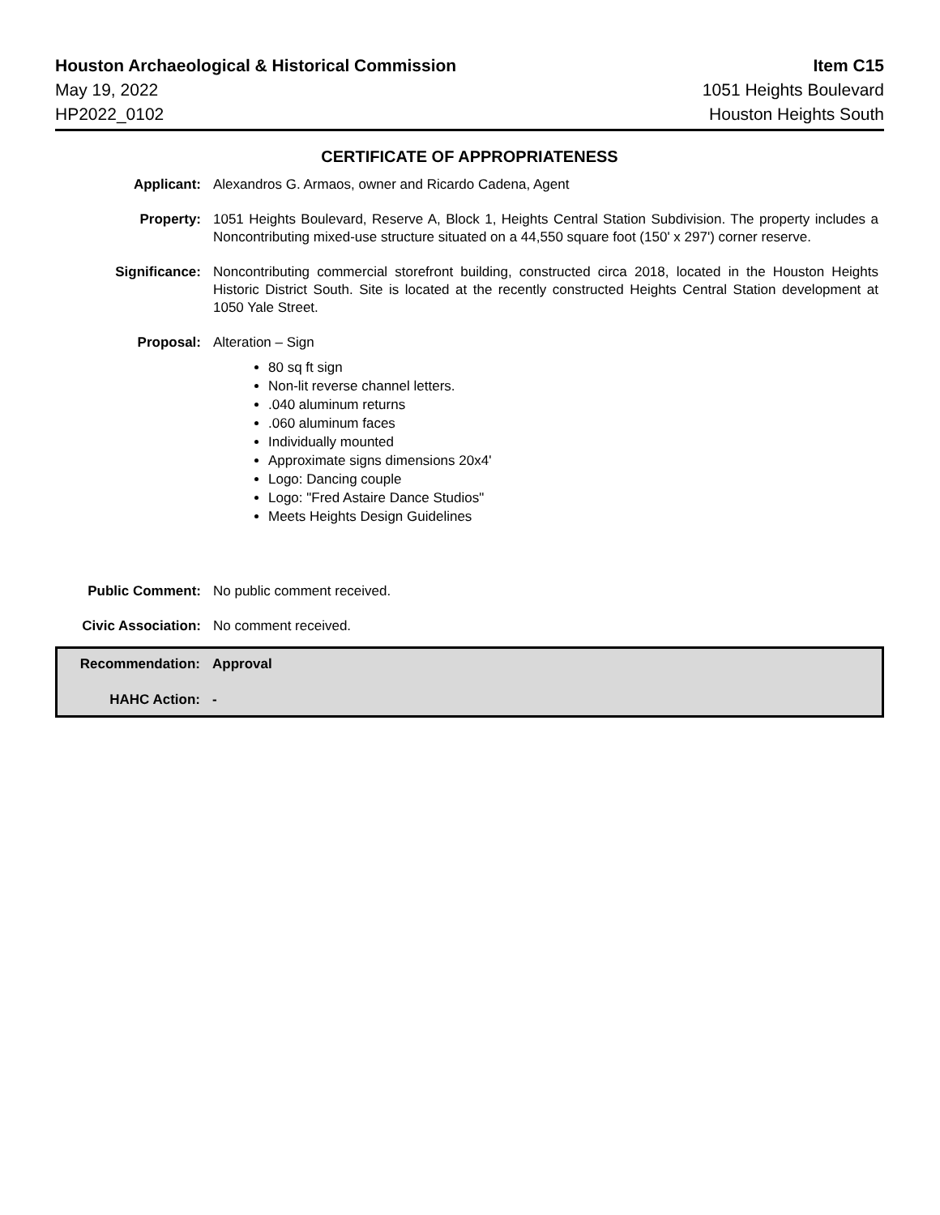Houston Archaeological & Historical Commission
May 19, 2022
HP2022_0102
Item C15
1051 Heights Boulevard
Houston Heights South
CERTIFICATE OF APPROPRIATENESS
Applicant: Alexandros G. Armaos, owner and Ricardo Cadena, Agent
Property: 1051 Heights Boulevard, Reserve A, Block 1, Heights Central Station Subdivision. The property includes a Noncontributing mixed-use structure situated on a 44,550 square foot (150' x 297') corner reserve.
Significance: Noncontributing commercial storefront building, constructed circa 2018, located in the Houston Heights Historic District South. Site is located at the recently constructed Heights Central Station development at 1050 Yale Street.
Proposal: Alteration – Sign
80 sq ft sign
Non-lit reverse channel letters.
.040 aluminum returns
.060 aluminum faces
Individually mounted
Approximate signs dimensions 20x4'
Logo: Dancing couple
Logo: "Fred Astaire Dance Studios"
Meets Heights Design Guidelines
Public Comment: No public comment received.
Civic Association:
No comment received.
Recommendation: Approval
HAHC Action: -